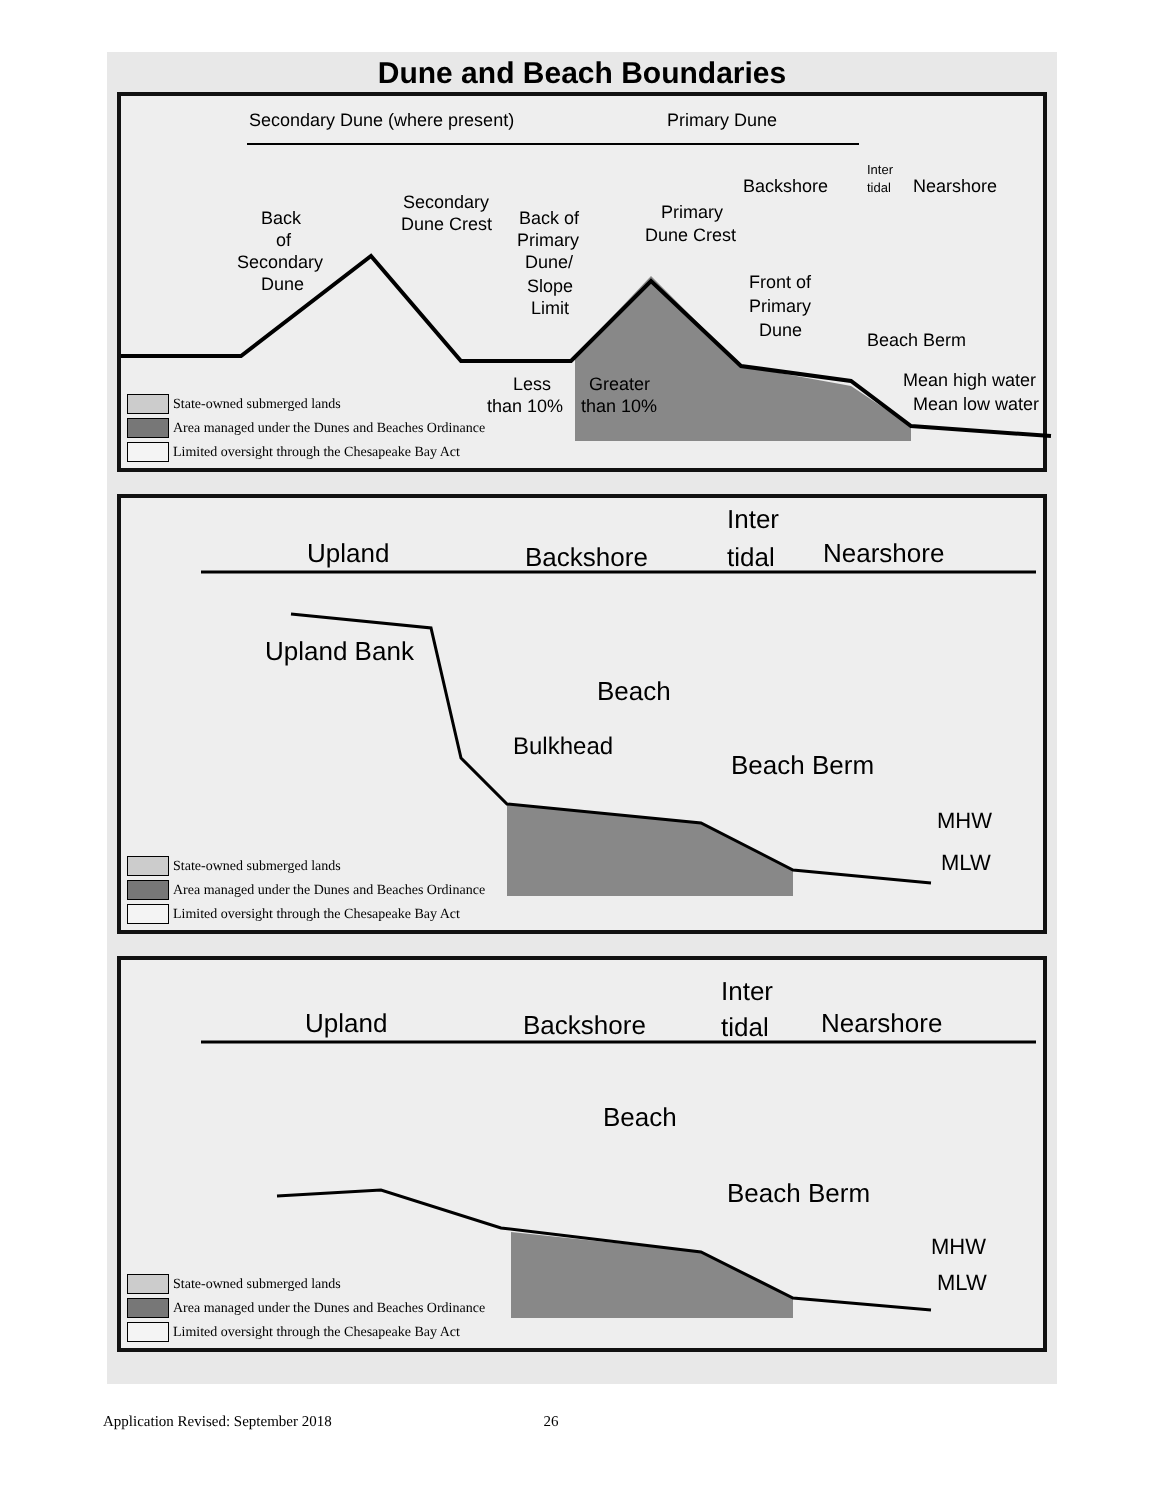Dune and Beach Boundaries
Secondary Dune (where present)
Primary Dune
Backshore
Inter
tidal
Nearshore
Back
of
Secondary
Dune
Secondary
Dune Crest
Back of
Primary
Dune/
Slope
Limit
Primary
Dune Crest
Front of
Primary
Dune
Beach Berm
Mean high water
Mean low water
Less
than 10%
Greater
than 10%
State-owned submerged lands
Area managed under the Dunes and Beaches Ordinance
Limited oversight through the Chesapeake Bay Act
Upland
Backshore
Inter
tidal
Nearshore
Upland Bank
Beach
Bulkhead
Beach Berm
MHW
MLW
State-owned submerged lands
Area managed under the Dunes and Beaches Ordinance
Limited oversight through the Chesapeake Bay Act
Upland
Backshore
Inter
tidal
Nearshore
Beach
Beach Berm
MHW
MLW
State-owned submerged lands
Area managed under the Dunes and Beaches Ordinance
Limited oversight through the Chesapeake Bay Act
Application Revised: September 2018 26